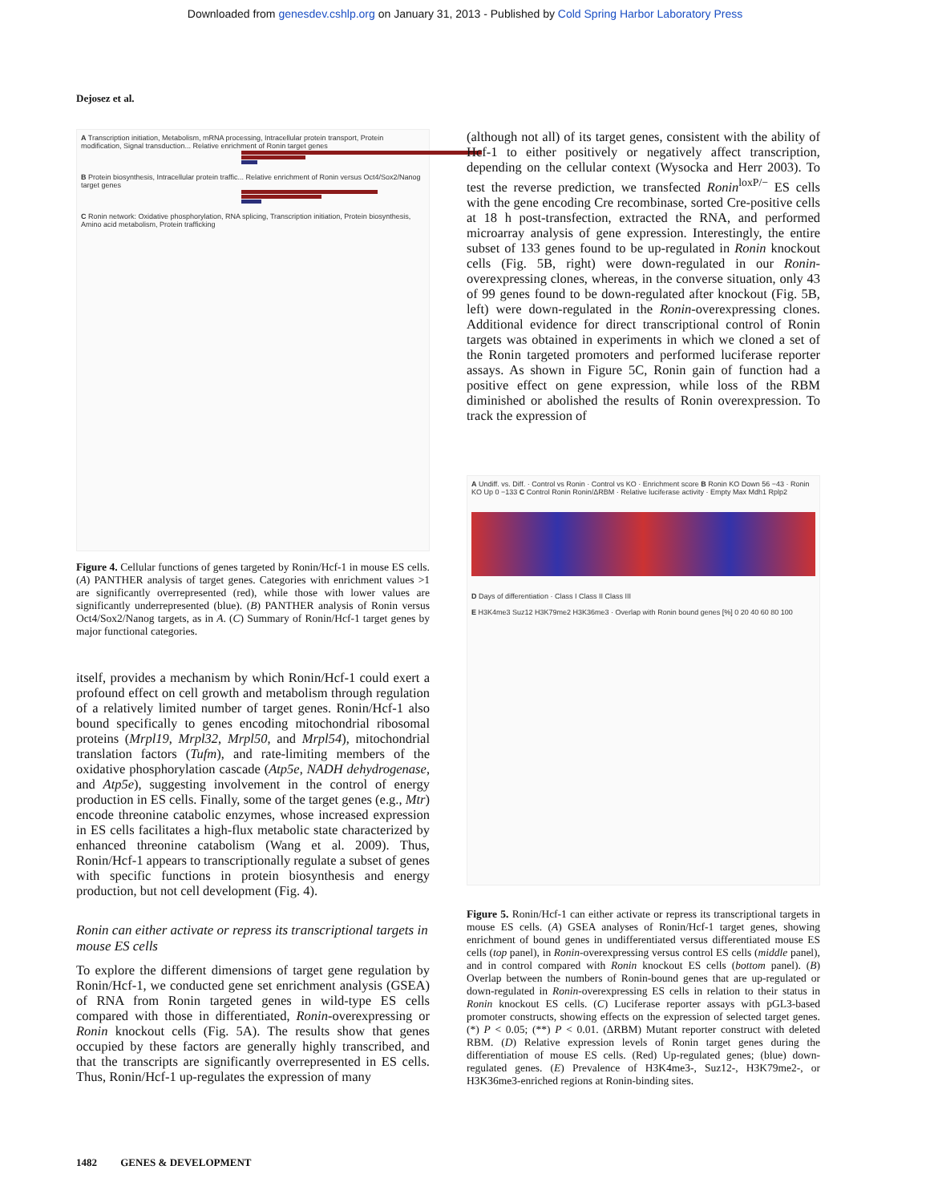Downloaded from genesdev.cshlp.org on January 31, 2013 - Published by Cold Spring Harbor Laboratory Press
Dejosez et al.
A Transcription initiation, Metabolism, mRNA processing, Intracellular protein transport, Protein modification, Signal transduction... Relative enrichment of Ronin target genes
B Protein biosynthesis, Intracellular protein traffic... Relative enrichment of Ronin versus Oct4/Sox2/Nanog target genes
C Ronin network: Oxidative phosphorylation, RNA splicing, Transcription initiation, Protein biosynthesis, Amino acid metabolism, Protein trafficking
Figure 4. Cellular functions of genes targeted by Ronin/Hcf-1 in mouse ES cells. (A) PANTHER analysis of target genes. Categories with enrichment values >1 are significantly overrepresented (red), while those with lower values are significantly underrepresented (blue). (B) PANTHER analysis of Ronin versus Oct4/Sox2/Nanog targets, as in A. (C) Summary of Ronin/Hcf-1 target genes by major functional categories.
itself, provides a mechanism by which Ronin/Hcf-1 could exert a profound effect on cell growth and metabolism through regulation of a relatively limited number of target genes. Ronin/Hcf-1 also bound specifically to genes encoding mitochondrial ribosomal proteins (Mrpl19, Mrpl32, Mrpl50, and Mrpl54), mitochondrial translation factors (Tufm), and rate-limiting members of the oxidative phosphorylation cascade (Atp5e, NADH dehydrogenase, and Atp5e), suggesting involvement in the control of energy production in ES cells. Finally, some of the target genes (e.g., Mtr) encode threonine catabolic enzymes, whose increased expression in ES cells facilitates a high-flux metabolic state characterized by enhanced threonine catabolism (Wang et al. 2009). Thus, Ronin/Hcf-1 appears to transcriptionally regulate a subset of genes with specific functions in protein biosynthesis and energy production, but not cell development (Fig. 4).
Ronin can either activate or repress its transcriptional targets in mouse ES cells
To explore the different dimensions of target gene regulation by Ronin/Hcf-1, we conducted gene set enrichment analysis (GSEA) of RNA from Ronin targeted genes in wild-type ES cells compared with those in differentiated, Ronin-overexpressing or Ronin knockout cells (Fig. 5A). The results show that genes occupied by these factors are generally highly transcribed, and that the transcripts are significantly overrepresented in ES cells. Thus, Ronin/Hcf-1 up-regulates the expression of many
(although not all) of its target genes, consistent with the ability of Hcf-1 to either positively or negatively affect transcription, depending on the cellular context (Wysocka and Herr 2003). To test the reverse prediction, we transfected Ronin<sup>loxP/−</sup> ES cells with the gene encoding Cre recombinase, sorted Cre-positive cells at 18 h post-transfection, extracted the RNA, and performed microarray analysis of gene expression. Interestingly, the entire subset of 133 genes found to be up-regulated in Ronin knockout cells (Fig. 5B, right) were down-regulated in our Ronin-overexpressing clones, whereas, in the converse situation, only 43 of 99 genes found to be down-regulated after knockout (Fig. 5B, left) were down-regulated in the Ronin-overexpressing clones. Additional evidence for direct transcriptional control of Ronin targets was obtained in experiments in which we cloned a set of the Ronin targeted promoters and performed luciferase reporter assays. As shown in Figure 5C, Ronin gain of function had a positive effect on gene expression, while loss of the RBM diminished or abolished the results of Ronin overexpression. To track the expression of
A Undiff. vs. Diff. · Control vs Ronin · Control vs KO · Enrichment score B Ronin KO Down 56 −43 · Ronin KO Up 0 −133 C Control Ronin Ronin/ΔRBM · Relative luciferase activity · Empty Max Mdh1 Rplp2
D Days of differentiation · Class I Class II Class III
E H3K4me3 Suz12 H3K79me2 H3K36me3 · Overlap with Ronin bound genes [%] 0 20 40 60 80 100
Figure 5. Ronin/Hcf-1 can either activate or repress its transcriptional targets in mouse ES cells. (A) GSEA analyses of Ronin/Hcf-1 target genes, showing enrichment of bound genes in undifferentiated versus differentiated mouse ES cells (top panel), in Ronin-overexpressing versus control ES cells (middle panel), and in control compared with Ronin knockout ES cells (bottom panel). (B) Overlap between the numbers of Ronin-bound genes that are up-regulated or down-regulated in Ronin-overexpressing ES cells in relation to their status in Ronin knockout ES cells. (C) Luciferase reporter assays with pGL3-based promoter constructs, showing effects on the expression of selected target genes. (*) P < 0.05; (**) P < 0.01. (ΔRBM) Mutant reporter construct with deleted RBM. (D) Relative expression levels of Ronin target genes during the differentiation of mouse ES cells. (Red) Up-regulated genes; (blue) down-regulated genes. (E) Prevalence of H3K4me3-, Suz12-, H3K79me2-, or H3K36me3-enriched regions at Ronin-binding sites.
1482 GENES & DEVELOPMENT